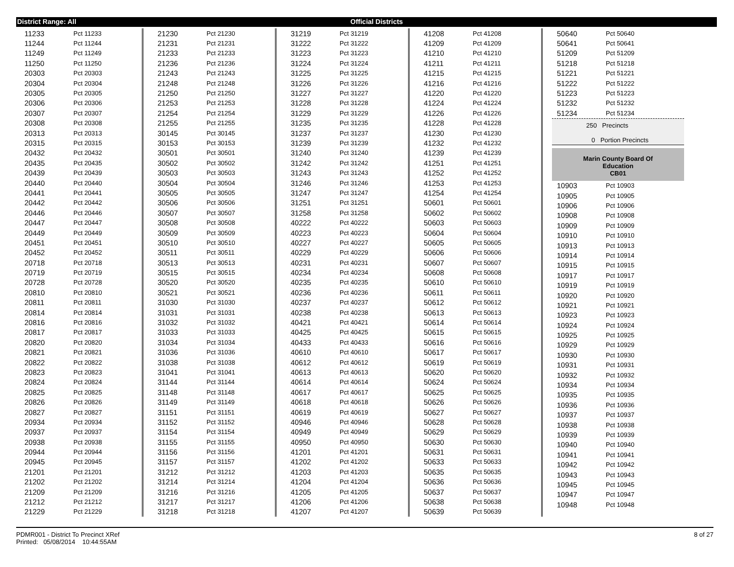District Range: All Official Districts
| 11233 | Pct 11233 |
| 11244 | Pct 11244 |
| 11249 | Pct 11249 |
| 11250 | Pct 11250 |
| 20303 | Pct 20303 |
| 20304 | Pct 20304 |
| 20305 | Pct 20305 |
| 20306 | Pct 20306 |
| 20307 | Pct 20307 |
| 20308 | Pct 20308 |
| 20313 | Pct 20313 |
| 20315 | Pct 20315 |
| 20432 | Pct 20432 |
| 20435 | Pct 20435 |
| 20439 | Pct 20439 |
| 20440 | Pct 20440 |
| 20441 | Pct 20441 |
| 20442 | Pct 20442 |
| 20446 | Pct 20446 |
| 20447 | Pct 20447 |
| 20449 | Pct 20449 |
| 20451 | Pct 20451 |
| 20452 | Pct 20452 |
| 20718 | Pct 20718 |
| 20719 | Pct 20719 |
| 20728 | Pct 20728 |
| 20810 | Pct 20810 |
| 20811 | Pct 20811 |
| 20814 | Pct 20814 |
| 20816 | Pct 20816 |
| 20817 | Pct 20817 |
| 20820 | Pct 20820 |
| 20821 | Pct 20821 |
| 20822 | Pct 20822 |
| 20823 | Pct 20823 |
| 20824 | Pct 20824 |
| 20825 | Pct 20825 |
| 20826 | Pct 20826 |
| 20827 | Pct 20827 |
| 20934 | Pct 20934 |
| 20937 | Pct 20937 |
| 20938 | Pct 20938 |
| 20944 | Pct 20944 |
| 20945 | Pct 20945 |
| 21201 | Pct 21201 |
| 21202 | Pct 21202 |
| 21209 | Pct 21209 |
| 21212 | Pct 21212 |
| 21229 | Pct 21229 |
| 21230 | Pct 21230 |
| 21231 | Pct 21231 |
| 21233 | Pct 21233 |
| 21236 | Pct 21236 |
| 21243 | Pct 21243 |
| 21248 | Pct 21248 |
| 21250 | Pct 21250 |
| 21253 | Pct 21253 |
| 21254 | Pct 21254 |
| 21255 | Pct 21255 |
| 30145 | Pct 30145 |
| 30153 | Pct 30153 |
| 30501 | Pct 30501 |
| 30502 | Pct 30502 |
| 30503 | Pct 30503 |
| 30504 | Pct 30504 |
| 30505 | Pct 30505 |
| 30506 | Pct 30506 |
| 30507 | Pct 30507 |
| 30508 | Pct 30508 |
| 30509 | Pct 30509 |
| 30510 | Pct 30510 |
| 30511 | Pct 30511 |
| 30513 | Pct 30513 |
| 30515 | Pct 30515 |
| 30520 | Pct 30520 |
| 30521 | Pct 30521 |
| 31030 | Pct 31030 |
| 31031 | Pct 31031 |
| 31032 | Pct 31032 |
| 31033 | Pct 31033 |
| 31034 | Pct 31034 |
| 31036 | Pct 31036 |
| 31038 | Pct 31038 |
| 31041 | Pct 31041 |
| 31144 | Pct 31144 |
| 31148 | Pct 31148 |
| 31149 | Pct 31149 |
| 31151 | Pct 31151 |
| 31152 | Pct 31152 |
| 31154 | Pct 31154 |
| 31155 | Pct 31155 |
| 31156 | Pct 31156 |
| 31157 | Pct 31157 |
| 31212 | Pct 31212 |
| 31214 | Pct 31214 |
| 31216 | Pct 31216 |
| 31217 | Pct 31217 |
| 31218 | Pct 31218 |
| 31219 | Pct 31219 |
| 31222 | Pct 31222 |
| 31223 | Pct 31223 |
| 31224 | Pct 31224 |
| 31225 | Pct 31225 |
| 31226 | Pct 31226 |
| 31227 | Pct 31227 |
| 31228 | Pct 31228 |
| 31229 | Pct 31229 |
| 31235 | Pct 31235 |
| 31237 | Pct 31237 |
| 31239 | Pct 31239 |
| 31240 | Pct 31240 |
| 31242 | Pct 31242 |
| 31243 | Pct 31243 |
| 31246 | Pct 31246 |
| 31247 | Pct 31247 |
| 31251 | Pct 31251 |
| 31258 | Pct 31258 |
| 40222 | Pct 40222 |
| 40223 | Pct 40223 |
| 40227 | Pct 40227 |
| 40229 | Pct 40229 |
| 40231 | Pct 40231 |
| 40234 | Pct 40234 |
| 40235 | Pct 40235 |
| 40236 | Pct 40236 |
| 40237 | Pct 40237 |
| 40238 | Pct 40238 |
| 40421 | Pct 40421 |
| 40425 | Pct 40425 |
| 40433 | Pct 40433 |
| 40610 | Pct 40610 |
| 40612 | Pct 40612 |
| 40613 | Pct 40613 |
| 40614 | Pct 40614 |
| 40617 | Pct 40617 |
| 40618 | Pct 40618 |
| 40619 | Pct 40619 |
| 40946 | Pct 40946 |
| 40949 | Pct 40949 |
| 40950 | Pct 40950 |
| 41201 | Pct 41201 |
| 41202 | Pct 41202 |
| 41203 | Pct 41203 |
| 41204 | Pct 41204 |
| 41205 | Pct 41205 |
| 41206 | Pct 41206 |
| 41207 | Pct 41207 |
| 41208 | Pct 41208 |
| 41209 | Pct 41209 |
| 41210 | Pct 41210 |
| 41211 | Pct 41211 |
| 41215 | Pct 41215 |
| 41216 | Pct 41216 |
| 41220 | Pct 41220 |
| 41224 | Pct 41224 |
| 41226 | Pct 41226 |
| 41228 | Pct 41228 |
| 41230 | Pct 41230 |
| 41232 | Pct 41232 |
| 41239 | Pct 41239 |
| 41251 | Pct 41251 |
| 41252 | Pct 41252 |
| 41253 | Pct 41253 |
| 41254 | Pct 41254 |
| 50601 | Pct 50601 |
| 50602 | Pct 50602 |
| 50603 | Pct 50603 |
| 50604 | Pct 50604 |
| 50605 | Pct 50605 |
| 50606 | Pct 50606 |
| 50607 | Pct 50607 |
| 50608 | Pct 50608 |
| 50610 | Pct 50610 |
| 50611 | Pct 50611 |
| 50612 | Pct 50612 |
| 50613 | Pct 50613 |
| 50614 | Pct 50614 |
| 50615 | Pct 50615 |
| 50616 | Pct 50616 |
| 50617 | Pct 50617 |
| 50619 | Pct 50619 |
| 50620 | Pct 50620 |
| 50624 | Pct 50624 |
| 50625 | Pct 50625 |
| 50626 | Pct 50626 |
| 50627 | Pct 50627 |
| 50628 | Pct 50628 |
| 50629 | Pct 50629 |
| 50630 | Pct 50630 |
| 50631 | Pct 50631 |
| 50633 | Pct 50633 |
| 50635 | Pct 50635 |
| 50636 | Pct 50636 |
| 50637 | Pct 50637 |
| 50638 | Pct 50638 |
| 50639 | Pct 50639 |
| 50640 | Pct 50640 |
| 50641 | Pct 50641 |
| 51209 | Pct 51209 |
| 51218 | Pct 51218 |
| 51221 | Pct 51221 |
| 51222 | Pct 51222 |
| 51223 | Pct 51223 |
| 51232 | Pct 51232 |
| 51234 | Pct 51234 |
250 Precincts
0 Portion Precincts
Marin County Board Of
Education
CB01
| 10903 | Pct 10903 |
| 10905 | Pct 10905 |
| 10906 | Pct 10906 |
| 10908 | Pct 10908 |
| 10909 | Pct 10909 |
| 10910 | Pct 10910 |
| 10913 | Pct 10913 |
| 10914 | Pct 10914 |
| 10915 | Pct 10915 |
| 10917 | Pct 10917 |
| 10919 | Pct 10919 |
| 10920 | Pct 10920 |
| 10921 | Pct 10921 |
| 10923 | Pct 10923 |
| 10924 | Pct 10924 |
| 10925 | Pct 10925 |
| 10929 | Pct 10929 |
| 10930 | Pct 10930 |
| 10931 | Pct 10931 |
| 10932 | Pct 10932 |
| 10934 | Pct 10934 |
| 10935 | Pct 10935 |
| 10936 | Pct 10936 |
| 10937 | Pct 10937 |
| 10938 | Pct 10938 |
| 10939 | Pct 10939 |
| 10940 | Pct 10940 |
| 10941 | Pct 10941 |
| 10942 | Pct 10942 |
| 10943 | Pct 10943 |
| 10945 | Pct 10945 |
| 10947 | Pct 10947 |
| 10948 | Pct 10948 |
PDMR001 - District To Precinct XRef 8 of 27
Printed: 05/08/2014 10:44:55AM